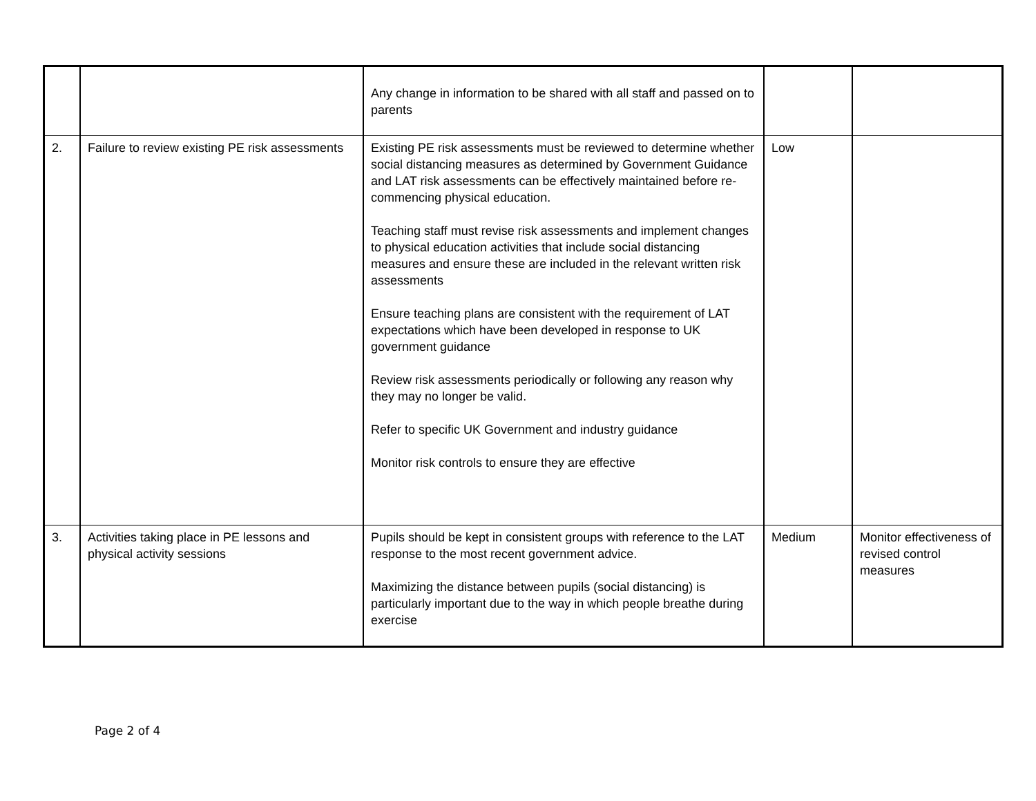| | | Any change in information to be shared with all staff and passed on to parents | | |
| 2. | Failure to review existing PE risk assessments | Existing PE risk assessments must be reviewed to determine whether social distancing measures as determined by Government Guidance and LAT risk assessments can be effectively maintained before re-commencing physical education. Teaching staff must revise risk assessments and implement changes to physical education activities that include social distancing measures and ensure these are included in the relevant written risk assessments Ensure teaching plans are consistent with the requirement of LAT expectations which have been developed in response to UK government guidance Review risk assessments periodically or following any reason why they may no longer be valid. Refer to specific UK Government and industry guidance Monitor risk controls to ensure they are effective | Low | |
| 3. | Activities taking place in PE lessons and physical activity sessions | Pupils should be kept in consistent groups with reference to the LAT response to the most recent government advice. Maximizing the distance between pupils (social distancing) is particularly important due to the way in which people breathe during exercise | Medium | Monitor effectiveness of revised control measures |
Page 2 of 4